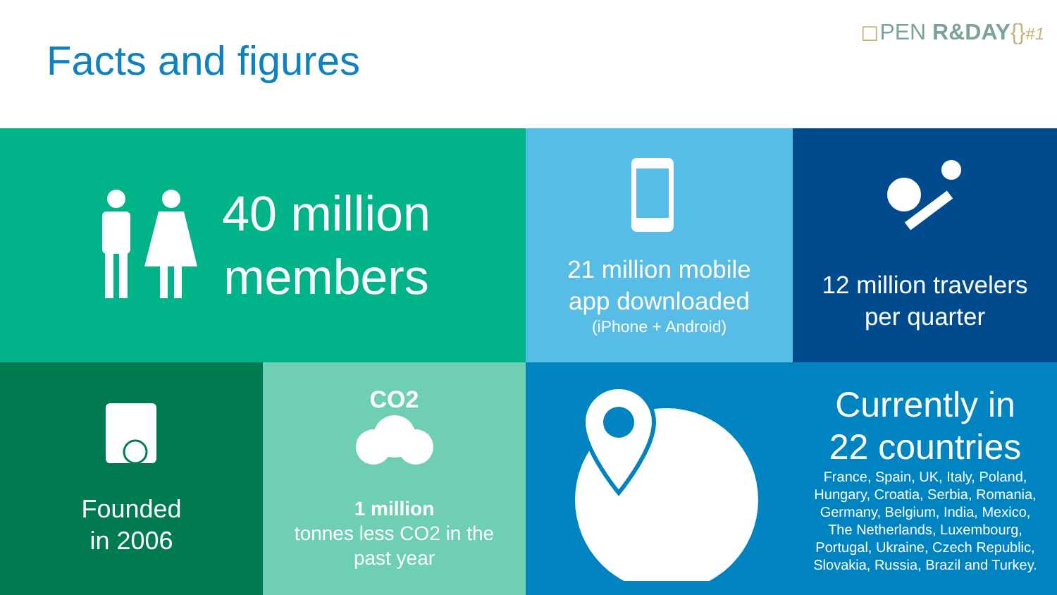Facts and figures
◻PEN R&DAY{}#1
40 million
members
21 million mobile
app downloaded
(iPhone + Android)
12 million travelers
per quarter
Founded
in 2006
CO2
1 million
tonnes less CO2 in the
past year
Currently in
22 countries
France, Spain, UK, Italy, Poland,
Hungary, Croatia, Serbia, Romania,
Germany, Belgium, India, Mexico,
The Netherlands, Luxembourg,
Portugal, Ukraine, Czech Republic,
Slovakia, Russia, Brazil and Turkey.